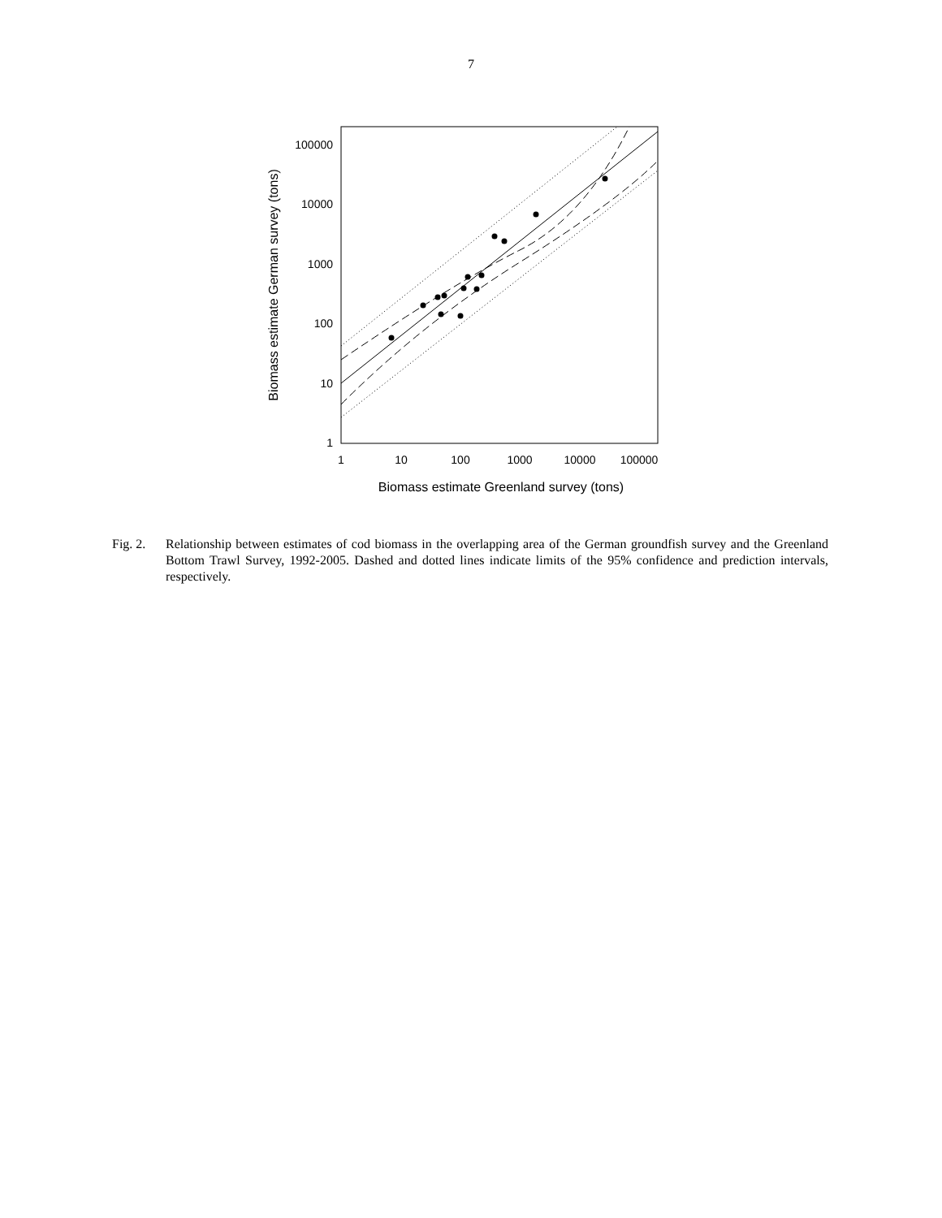7
1
10
100
1000
10000
100000
1
10
100
1000
10000
100000
Biomass estimate Greenland survey (tons)
Biomass estimate German survey (tons)
Fig. 2.
Relationship between estimates of cod biomass in the overlapping area of the German groundfish survey and the Greenland Bottom Trawl Survey, 1992-2005. Dashed and dotted lines indicate limits of the 95% confidence and prediction intervals, respectively.